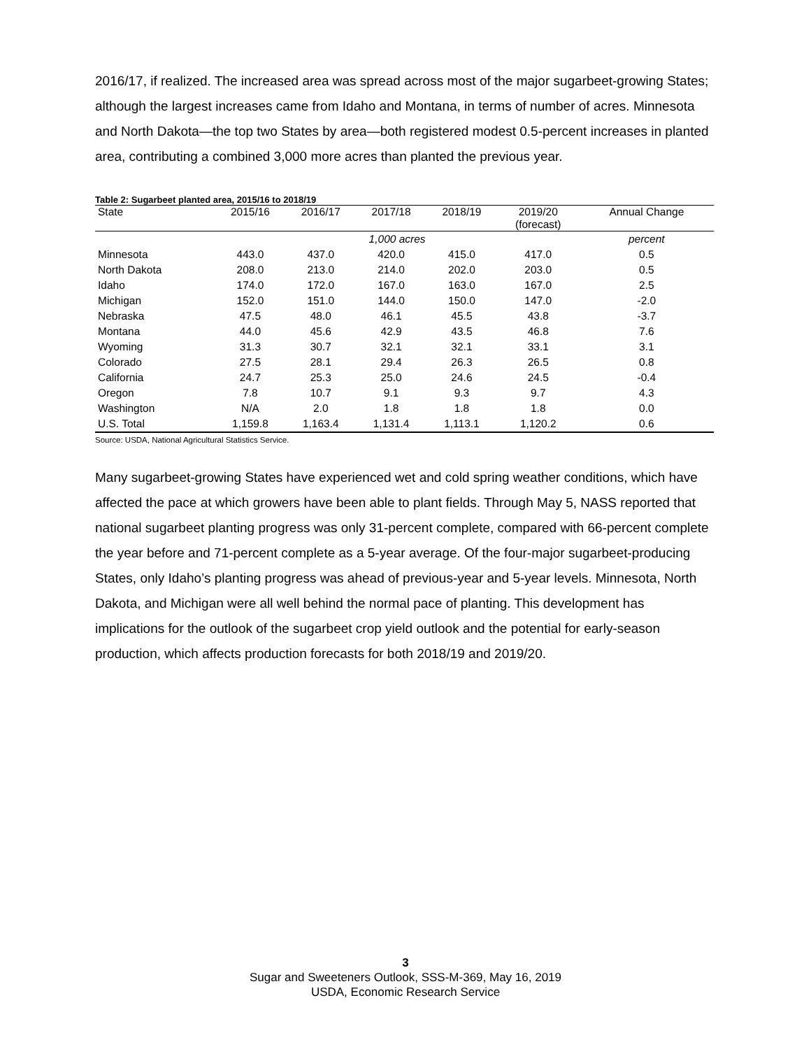2016/17, if realized. The increased area was spread across most of the major sugarbeet-growing States; although the largest increases came from Idaho and Montana, in terms of number of acres. Minnesota and North Dakota—the top two States by area—both registered modest 0.5-percent increases in planted area, contributing a combined 3,000 more acres than planted the previous year.
Table 2: Sugarbeet planted area, 2015/16 to 2018/19
| State | 2015/16 | 2016/17 | 2017/18 | 2018/19 | 2019/20 (forecast) | Annual Change |
| --- | --- | --- | --- | --- | --- | --- |
| | 1,000 acres | | | | | percent |
| Minnesota | 443.0 | 437.0 | 420.0 | 415.0 | 417.0 | 0.5 |
| North Dakota | 208.0 | 213.0 | 214.0 | 202.0 | 203.0 | 0.5 |
| Idaho | 174.0 | 172.0 | 167.0 | 163.0 | 167.0 | 2.5 |
| Michigan | 152.0 | 151.0 | 144.0 | 150.0 | 147.0 | -2.0 |
| Nebraska | 47.5 | 48.0 | 46.1 | 45.5 | 43.8 | -3.7 |
| Montana | 44.0 | 45.6 | 42.9 | 43.5 | 46.8 | 7.6 |
| Wyoming | 31.3 | 30.7 | 32.1 | 32.1 | 33.1 | 3.1 |
| Colorado | 27.5 | 28.1 | 29.4 | 26.3 | 26.5 | 0.8 |
| California | 24.7 | 25.3 | 25.0 | 24.6 | 24.5 | -0.4 |
| Oregon | 7.8 | 10.7 | 9.1 | 9.3 | 9.7 | 4.3 |
| Washington | N/A | 2.0 | 1.8 | 1.8 | 1.8 | 0.0 |
| U.S. Total | 1,159.8 | 1,163.4 | 1,131.4 | 1,113.1 | 1,120.2 | 0.6 |
Source: USDA, National Agricultural Statistics Service.
Many sugarbeet-growing States have experienced wet and cold spring weather conditions, which have affected the pace at which growers have been able to plant fields. Through May 5, NASS reported that national sugarbeet planting progress was only 31-percent complete, compared with 66-percent complete the year before and 71-percent complete as a 5-year average. Of the four-major sugarbeet-producing States, only Idaho’s planting progress was ahead of previous-year and 5-year levels. Minnesota, North Dakota, and Michigan were all well behind the normal pace of planting. This development has implications for the outlook of the sugarbeet crop yield outlook and the potential for early-season production, which affects production forecasts for both 2018/19 and 2019/20.
3
Sugar and Sweeteners Outlook, SSS-M-369, May 16, 2019
USDA, Economic Research Service